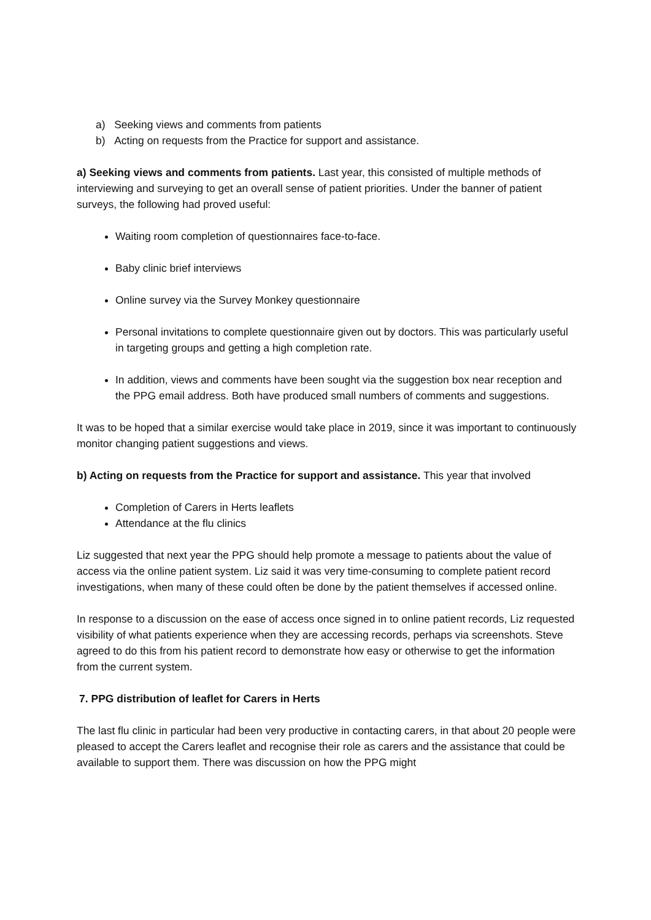a) Seeking views and comments from patients
b) Acting on requests from the Practice for support and assistance.
a) Seeking views and comments from patients. Last year, this consisted of multiple methods of interviewing and surveying to get an overall sense of patient priorities. Under the banner of patient surveys, the following had proved useful:
Waiting room completion of questionnaires face-to-face.
Baby clinic brief interviews
Online survey via the Survey Monkey questionnaire
Personal invitations to complete questionnaire given out by doctors. This was particularly useful in targeting groups and getting a high completion rate.
In addition, views and comments have been sought via the suggestion box near reception and the PPG email address. Both have produced small numbers of comments and suggestions.
It was to be hoped that a similar exercise would take place in 2019, since it was important to continuously monitor changing patient suggestions and views.
b) Acting on requests from the Practice for support and assistance. This year that involved
Completion of Carers in Herts leaflets
Attendance at the flu clinics
Liz suggested that next year the PPG should help promote a message to patients about the value of access via the online patient system. Liz said it was very time-consuming to complete patient record investigations, when many of these could often be done by the patient themselves if accessed online.
In response to a discussion on the ease of access once signed in to online patient records, Liz requested visibility of what patients experience when they are accessing records, perhaps via screenshots. Steve agreed to do this from his patient record to demonstrate how easy or otherwise to get the information from the current system.
7. PPG distribution of leaflet for Carers in Herts
The last flu clinic in particular had been very productive in contacting carers, in that about 20 people were pleased to accept the Carers leaflet and recognise their role as carers and the assistance that could be available to support them. There was discussion on how the PPG might